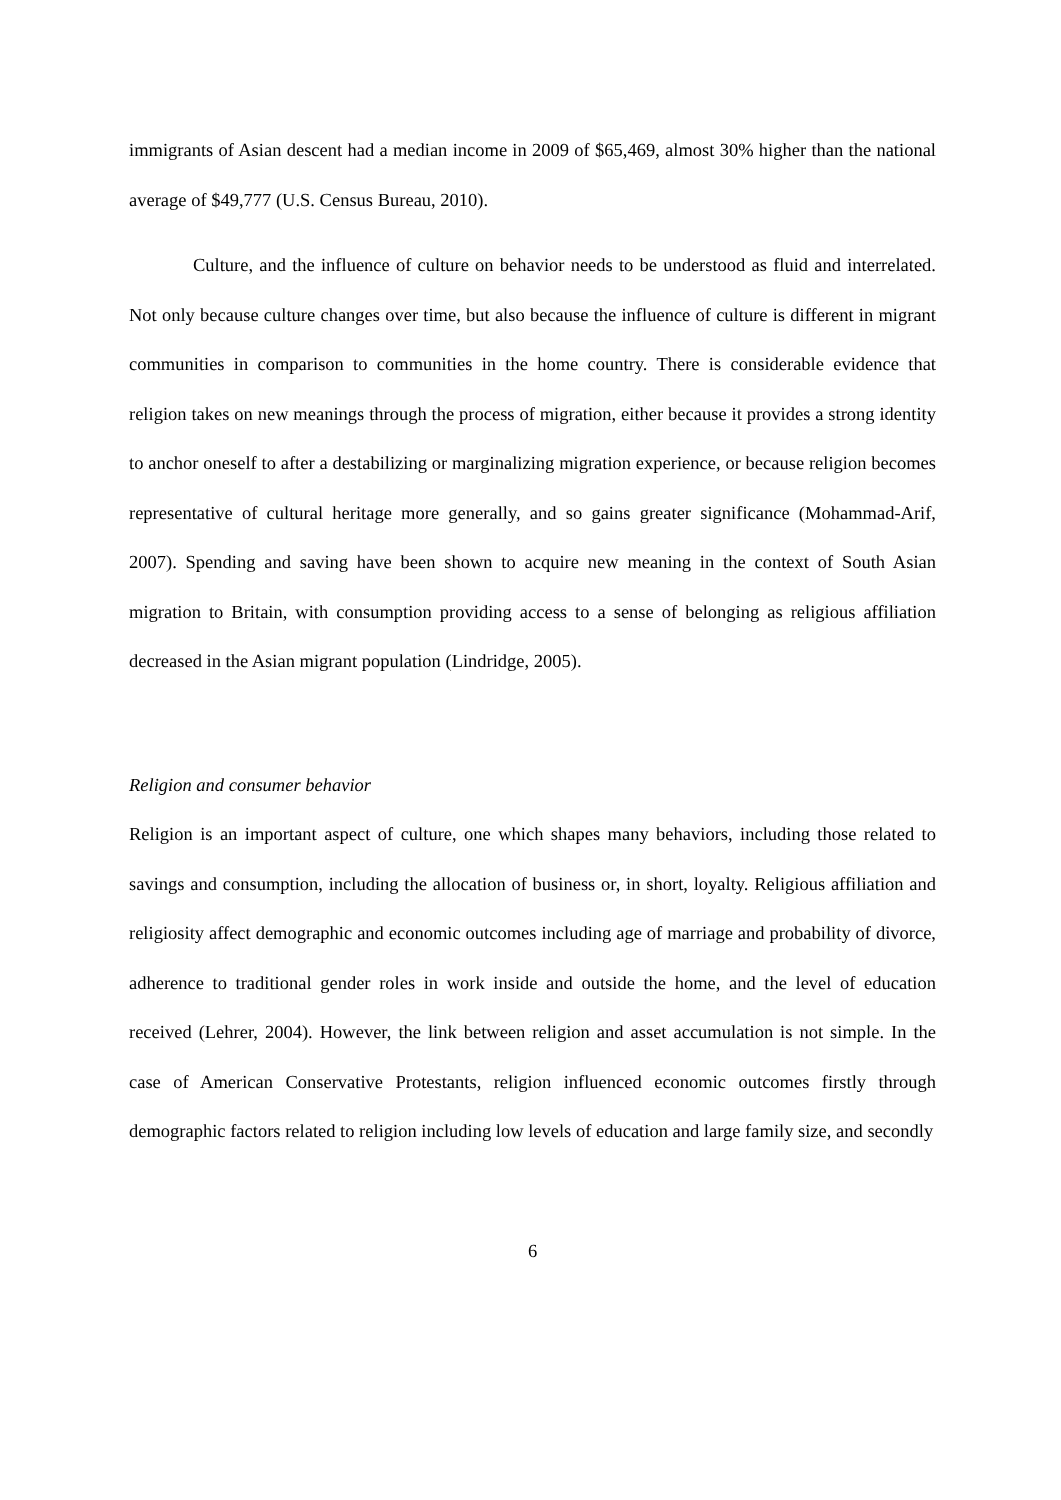immigrants of Asian descent had a median income in 2009 of $65,469, almost 30% higher than the national average of $49,777 (U.S. Census Bureau, 2010).
Culture, and the influence of culture on behavior needs to be understood as fluid and interrelated. Not only because culture changes over time, but also because the influence of culture is different in migrant communities in comparison to communities in the home country. There is considerable evidence that religion takes on new meanings through the process of migration, either because it provides a strong identity to anchor oneself to after a destabilizing or marginalizing migration experience, or because religion becomes representative of cultural heritage more generally, and so gains greater significance (Mohammad-Arif, 2007). Spending and saving have been shown to acquire new meaning in the context of South Asian migration to Britain, with consumption providing access to a sense of belonging as religious affiliation decreased in the Asian migrant population (Lindridge, 2005).
Religion and consumer behavior
Religion is an important aspect of culture, one which shapes many behaviors, including those related to savings and consumption, including the allocation of business or, in short, loyalty. Religious affiliation and religiosity affect demographic and economic outcomes including age of marriage and probability of divorce, adherence to traditional gender roles in work inside and outside the home, and the level of education received (Lehrer, 2004). However, the link between religion and asset accumulation is not simple. In the case of American Conservative Protestants, religion influenced economic outcomes firstly through demographic factors related to religion including low levels of education and large family size, and secondly
6